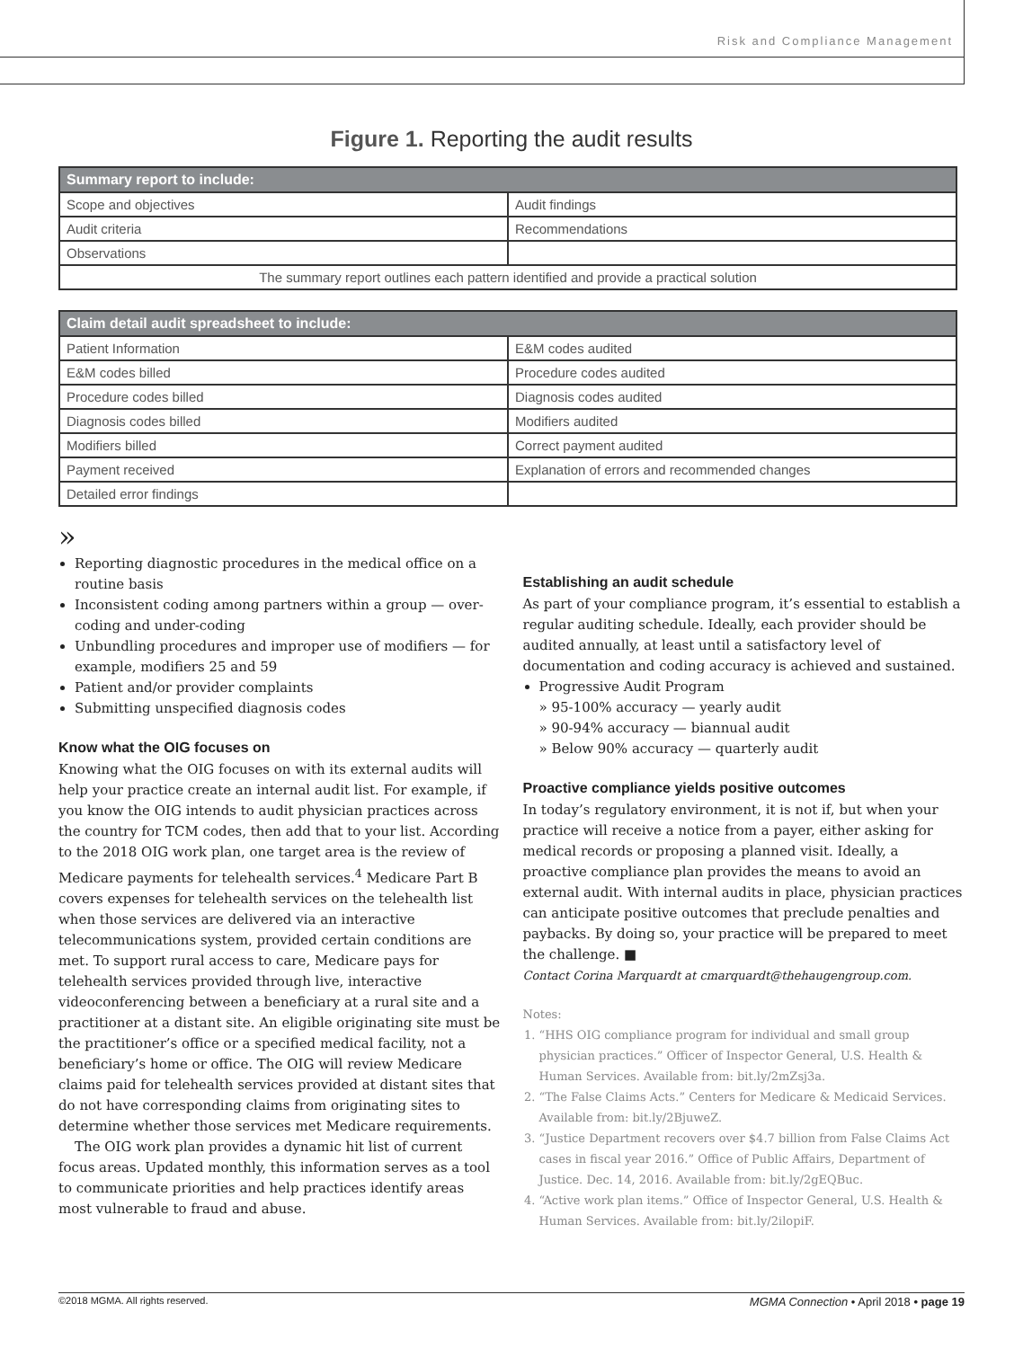Risk and Compliance Management
Figure 1. Reporting the audit results
| Summary report to include: | |
| --- | --- |
| Scope and objectives | Audit findings |
| Audit criteria | Recommendations |
| Observations | |
| The summary report outlines each pattern identified and provide a practical solution | |
| Claim detail audit spreadsheet to include: | |
| --- | --- |
| Patient Information | E&M codes audited |
| E&M codes billed | Procedure codes audited |
| Procedure codes billed | Diagnosis codes audited |
| Diagnosis codes billed | Modifiers audited |
| Modifiers billed | Correct payment audited |
| Payment received | Explanation of errors and recommended changes |
| Detailed error findings | |
»
Reporting diagnostic procedures in the medical office on a routine basis
Inconsistent coding among partners within a group — over-coding and under-coding
Unbundling procedures and improper use of modifiers — for example, modifiers 25 and 59
Patient and/or provider complaints
Submitting unspecified diagnosis codes
Know what the OIG focuses on
Knowing what the OIG focuses on with its external audits will help your practice create an internal audit list. For example, if you know the OIG intends to audit physician practices across the country for TCM codes, then add that to your list. According to the 2018 OIG work plan, one target area is the review of Medicare payments for telehealth services.<sup>4</sup> Medicare Part B covers expenses for telehealth services on the telehealth list when those services are delivered via an interactive telecommunications system, provided certain conditions are met. To support rural access to care, Medicare pays for telehealth services provided through live, interactive videoconferencing between a beneficiary at a rural site and a practitioner at a distant site. An eligible originating site must be the practitioner’s office or a specified medical facility, not a beneficiary’s home or office. The OIG will review Medicare claims paid for telehealth services provided at distant sites that do not have corresponding claims from originating sites to determine whether those services met Medicare requirements.
The OIG work plan provides a dynamic hit list of current focus areas. Updated monthly, this information serves as a tool to communicate priorities and help practices identify areas most vulnerable to fraud and abuse.
Establishing an audit schedule
As part of your compliance program, it’s essential to establish a regular auditing schedule. Ideally, each provider should be audited annually, at least until a satisfactory level of documentation and coding accuracy is achieved and sustained.
Progressive Audit Program
» 95-100% accuracy — yearly audit
» 90-94% accuracy — biannual audit
» Below 90% accuracy — quarterly audit
Proactive compliance yields positive outcomes
In today’s regulatory environment, it is not if, but when your practice will receive a notice from a payer, either asking for medical records or proposing a planned visit. Ideally, a proactive compliance plan provides the means to avoid an external audit. With internal audits in place, physician practices can anticipate positive outcomes that preclude penalties and paybacks. By doing so, your practice will be prepared to meet the challenge. ■
Contact Corina Marquardt at cmarquardt@thehaugengroup.com.
Notes:
1. “HHS OIG compliance program for individual and small group physician practices.” Officer of Inspector General, U.S. Health & Human Services. Available from: bit.ly/2mZsj3a.
2. “The False Claims Acts.” Centers for Medicare & Medicaid Services. Available from: bit.ly/2BjuweZ.
3. “Justice Department recovers over $4.7 billion from False Claims Act cases in fiscal year 2016.” Office of Public Affairs, Department of Justice. Dec. 14, 2016. Available from: bit.ly/2gEQBuc.
4. “Active work plan items.” Office of Inspector General, U.S. Health & Human Services. Available from: bit.ly/2ilopiF.
©2018 MGMA. All rights reserved. MGMA Connection • April 2018 • page 19